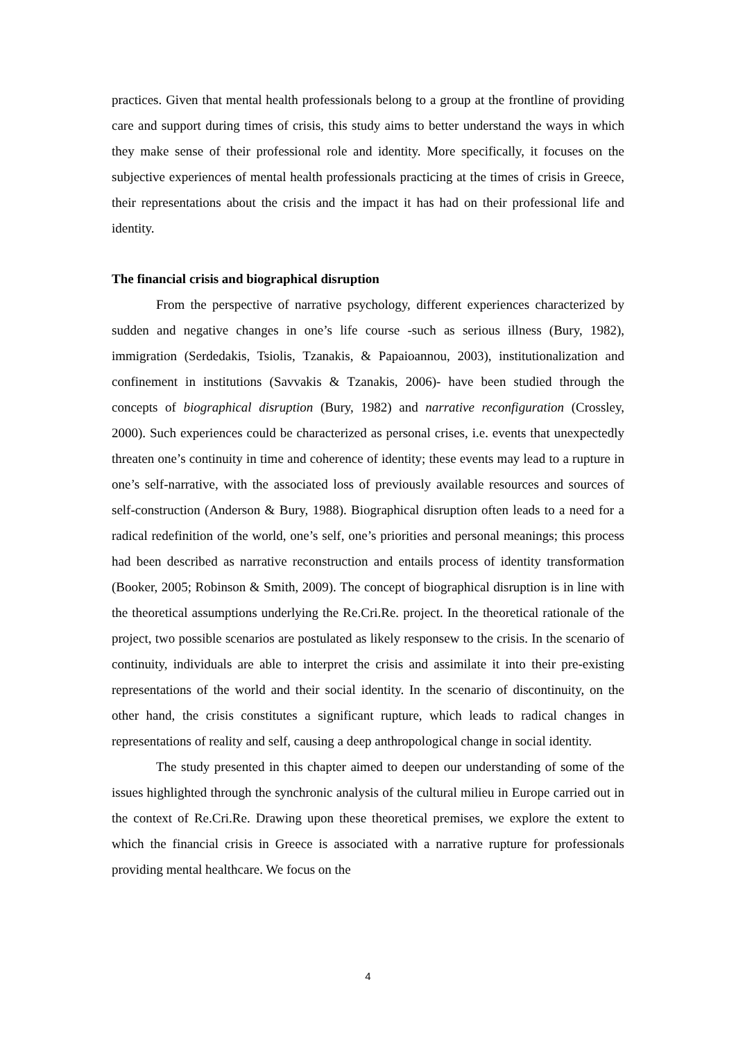practices. Given that mental health professionals belong to a group at the frontline of providing care and support during times of crisis, this study aims to better understand the ways in which they make sense of their professional role and identity. More specifically, it focuses on the subjective experiences of mental health professionals practicing at the times of crisis in Greece, their representations about the crisis and the impact it has had on their professional life and identity.
The financial crisis and biographical disruption
From the perspective of narrative psychology, different experiences characterized by sudden and negative changes in one’s life course -such as serious illness (Bury, 1982), immigration (Serdedakis, Tsiolis, Tzanakis, & Papaioannou, 2003), institutionalization and confinement in institutions (Savvakis & Tzanakis, 2006)- have been studied through the concepts of biographical disruption (Bury, 1982) and narrative reconfiguration (Crossley, 2000). Such experiences could be characterized as personal crises, i.e. events that unexpectedly threaten one’s continuity in time and coherence of identity; these events may lead to a rupture in one’s self-narrative, with the associated loss of previously available resources and sources of self-construction (Anderson & Bury, 1988). Biographical disruption often leads to a need for a radical redefinition of the world, one’s self, one’s priorities and personal meanings; this process had been described as narrative reconstruction and entails process of identity transformation (Booker, 2005; Robinson & Smith, 2009). The concept of biographical disruption is in line with the theoretical assumptions underlying the Re.Cri.Re. project. In the theoretical rationale of the project, two possible scenarios are postulated as likely responsew to the crisis. In the scenario of continuity, individuals are able to interpret the crisis and assimilate it into their pre-existing representations of the world and their social identity. In the scenario of discontinuity, on the other hand, the crisis constitutes a significant rupture, which leads to radical changes in representations of reality and self, causing a deep anthropological change in social identity.
The study presented in this chapter aimed to deepen our understanding of some of the issues highlighted through the synchronic analysis of the cultural milieu in Europe carried out in the context of Re.Cri.Re. Drawing upon these theoretical premises, we explore the extent to which the financial crisis in Greece is associated with a narrative rupture for professionals providing mental healthcare. We focus on the
4